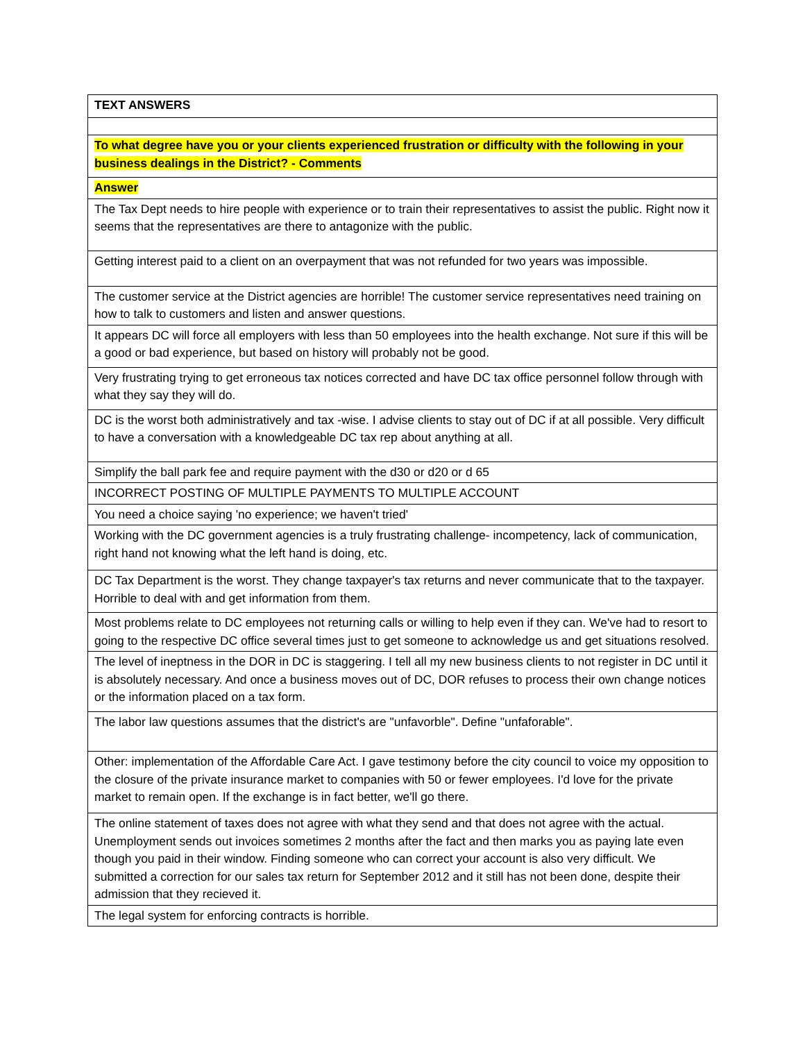| TEXT ANSWERS |
| To what degree have you or your clients experienced frustration or difficulty with the following in your business dealings in the District? - Comments |
| Answer |
| The Tax Dept needs to hire people with experience or to train their representatives to assist the public. Right now it seems that the representatives are there to antagonize with the public. |
| Getting interest paid to a client on an overpayment that was not refunded for two years was impossible. |
| The customer service at the District agencies are horrible! The customer service representatives need training on how to talk to customers and listen and answer questions. |
| It appears DC will force all employers with less than 50 employees into the health exchange. Not sure if this will be a good or bad experience, but based on history will probably not be good. |
| Very frustrating trying to get erroneous tax notices corrected and have DC tax office personnel follow through with what they say they will do. |
| DC is the worst both administratively and tax -wise. I advise clients to stay out of DC if at all possible. Very difficult to have a conversation with a knowledgeable DC tax rep about anything at all. |
| Simplify the ball park fee and require payment with the d30 or d20 or d 65 |
| INCORRECT POSTING OF MULTIPLE PAYMENTS TO MULTIPLE ACCOUNT |
| You need a choice saying 'no experience; we haven't tried' |
| Working with the DC government agencies is a truly frustrating challenge- incompetency, lack of communication, right hand not knowing what the left hand is doing, etc. |
| DC Tax Department is the worst. They change taxpayer's tax returns and never communicate that to the taxpayer. Horrible to deal with and get information from them. |
| Most problems relate to DC employees not returning calls or willing to help even if they can. We've had to resort to going to the respective DC office several times just to get someone to acknowledge us and get situations resolved. |
| The level of ineptness in the DOR in DC is staggering. I tell all my new business clients to not register in DC until it is absolutely necessary. And once a business moves out of DC, DOR refuses to process their own change notices or the information placed on a tax form. |
| The labor law questions assumes that the district's are "unfavorble". Define "unfaforable". |
| Other: implementation of the Affordable Care Act. I gave testimony before the city council to voice my opposition to the closure of the private insurance market to companies with 50 or fewer employees. I'd love for the private market to remain open. If the exchange is in fact better, we'll go there. |
| The online statement of taxes does not agree with what they send and that does not agree with the actual. Unemployment sends out invoices sometimes 2 months after the fact and then marks you as paying late even though you paid in their window. Finding someone who can correct your account is also very difficult. We submitted a correction for our sales tax return for September 2012 and it still has not been done, despite their admission that they recieved it. |
| The legal system for enforcing contracts is horrible. |